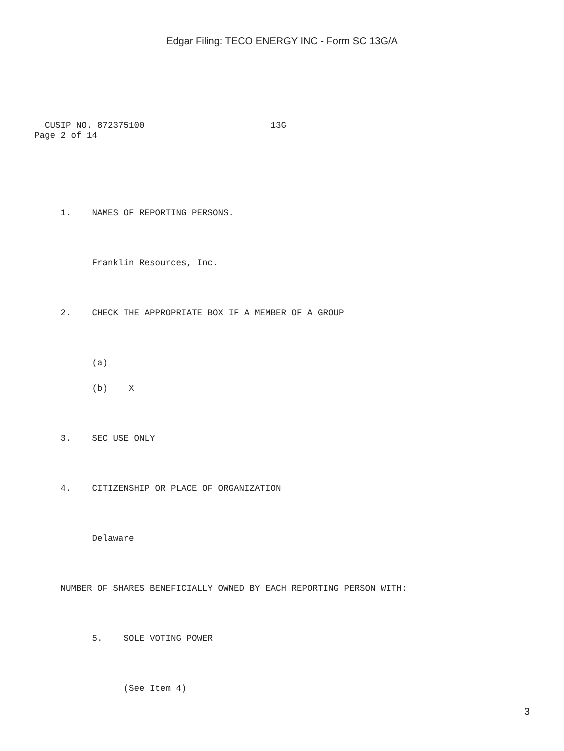Edgar Filing: TECO ENERGY INC - Form SC 13G/A
CUSIP NO. 872375100 13G Page 2 of 14
1. NAMES OF REPORTING PERSONS.
Franklin Resources, Inc.
2. CHECK THE APPROPRIATE BOX IF A MEMBER OF A GROUP
(a)
(b) X
3. SEC USE ONLY
4. CITIZENSHIP OR PLACE OF ORGANIZATION
Delaware
NUMBER OF SHARES BENEFICIALLY OWNED BY EACH REPORTING PERSON WITH:
5. SOLE VOTING POWER
(See Item 4)
3